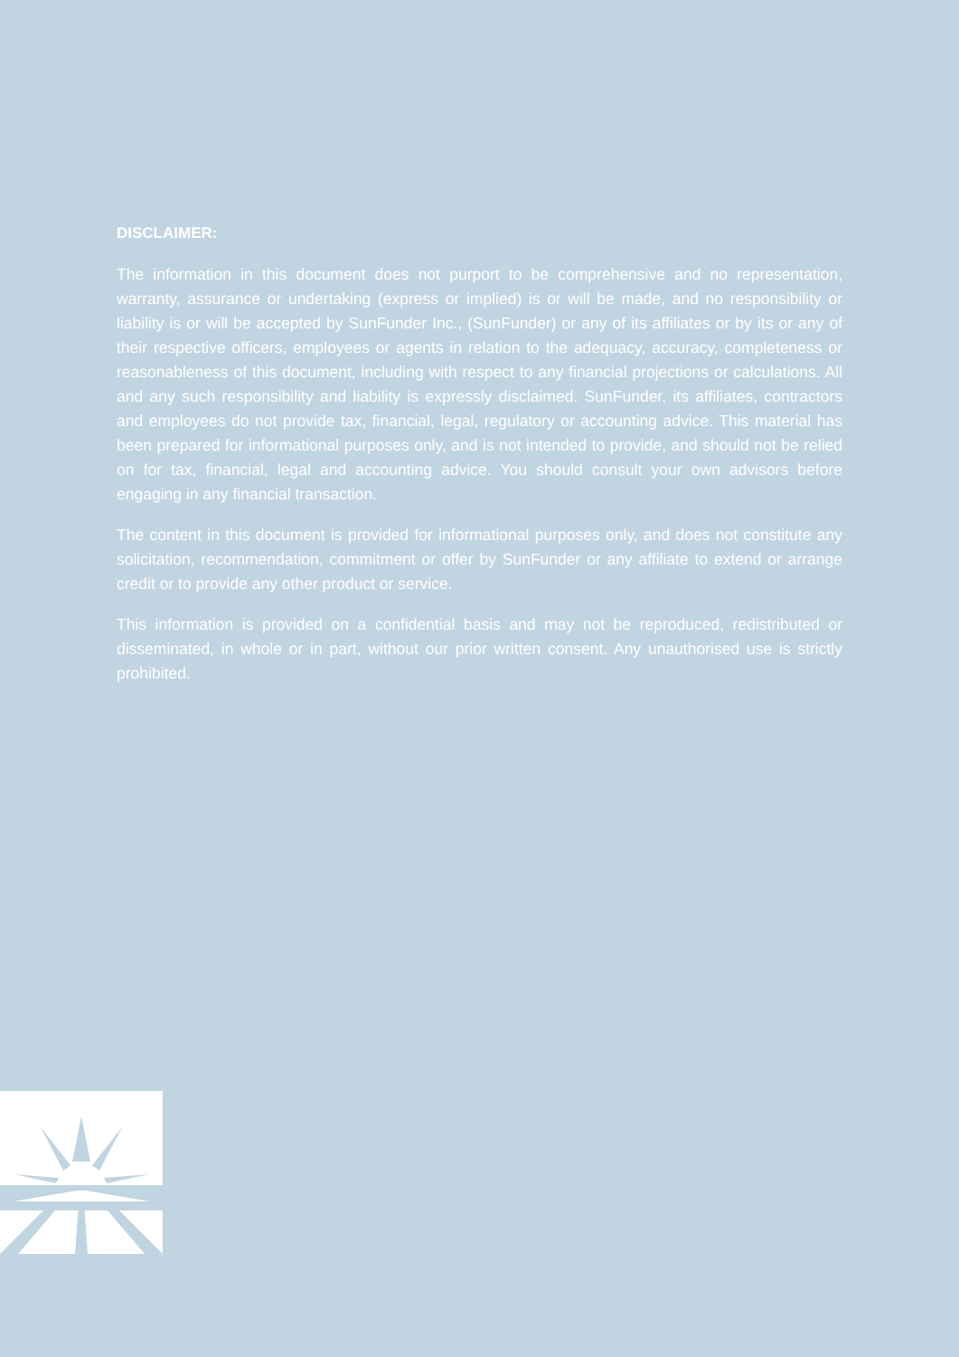DISCLAIMER:
The information in this document does not purport to be comprehensive and no representation, warranty, assurance or undertaking (express or implied) is or will be made, and no responsibility or liability is or will be accepted by SunFunder Inc., (SunFunder) or any of its affiliates or by its or any of their respective officers, employees or agents in relation to the adequacy, accuracy, completeness or reasonableness of this document, including with respect to any financial projections or calculations. All and any such responsibility and liability is expressly disclaimed. SunFunder, its affiliates, contractors and employees do not provide tax, financial, legal, regulatory or accounting advice. This material has been prepared for informational purposes only, and is not intended to provide, and should not be relied on for tax, financial, legal and accounting advice. You should consult your own advisors before engaging in any financial transaction.
The content in this document is provided for informational purposes only, and does not constitute any solicitation, recommendation, commitment or offer by SunFunder or any affiliate to extend or arrange credit or to provide any other product or service.
This information is provided on a confidential basis and may not be reproduced, redistributed or disseminated, in whole or in part, without our prior written consent. Any unauthorised use is strictly prohibited.